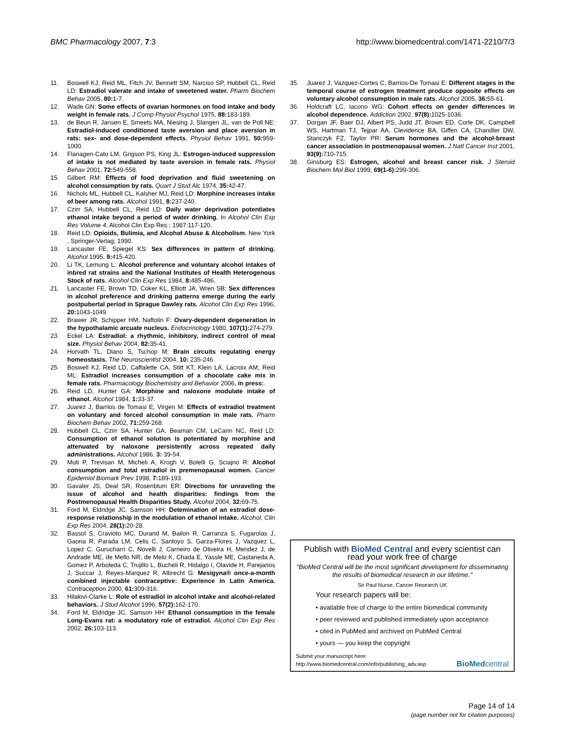BMC Pharmacology 2007, 7:3 http://www.biomedcentral.com/1471-2210/7/3
11. Boswell KJ, Reid ML, Fitch JV, Bennett SM, Narciso SP, Hubbell CL, Reid LD: Estradiol valerate and intake of sweetened water. Pharm Biochem Behav 2005, 80: 1-7.
12. Wade GN: Some effects of ovarian hormones on food intake and body weight in female rats. J Comp Physiol Psychol 1975, 88: 183-189.
13. de Beun R, Jansen E, Smeets MA, Niesing J, Slangen JL, van de Poll NE: Estradiol-induced conditioned taste aversion and place aversion in rats: sex- and dose-dependent effects. Physiol Behav 1991, 50: 959-1000.
14. Flanagen-Cato LM, Grigson PS, King JL: Estrogen-induced suppression of intake is not mediated by taste aversion in female rats. Physiol Behav 2001, 72: 549-558.
15. Gilbert RM: Effects of food deprivation and fluid sweetening on alcohol consumption by rats. Quart J Stud Alc 1974, 35: 42-47.
16. Nichols ML, Hubbell CL, Kalsher MJ, Reid LD: Morphine increases intake of beer among rats. Alcohol 1991, 8: 237-240.
17. Czirr SA, Hubbell CL, Reid LD: Daily water deprivation potentiates ethanol intake beyond a period of water drinking. In Alcohol Clin Exp Res Volume 4. Alcohol Clin Exp Res ; 1987:117-120.
18. Reid LD: Opioids, Bulimia, and Alcohol Abuse & Alcoholism. New York , Springer-Verlag; 1990.
19. Lancaster FE, Spiegel KS: Sex differences in pattern of drinking. Alcohol 1995, 9: 415-420.
20. Li TK, Lemung L: Alcohol preference and voluntary alcohol intakes of inbred rat strains and the National Institutes of Health Heterogenous Stock of rats. Alcohol Clin Exp Res 1984, 8: 485-486.
21. Lancaster FE, Brown TD, Coker KL, Elliott JA, Wren SB: Sex differences in alcohol preference and drinking patterns emerge during the early postpubertal period in Sprague Dawley rats. Alcohol Clin Exp Res 1996, 20: 1043-1049.
22. Brawer JR, Schipper HM, Naftolin F: Ovary-dependent degeneration in the hypothalamic arcuate nucleus. Endocrinology 1980, 107(1): 274-279.
23. Eckel LA: Estradiol: a rhythmic, inhibitory, indirect control of meal size. Physiol Behav 2004, 82: 35-41.
24. Horvath TL, Diano S, Tschop M: Brain circuits regulating energy homeostasis. The Neuroscientist 2004, 10: 235-246.
25. Boswell KJ, Reid LD, Caffalette CA, Stitt KT, Klein LA, Lacroix AM, Reid ML: Estradiol increases consumption of a chocolate cake mix in female rats. Pharmacology Biochemistry and Behavior 2006, in press:.
26. Reid LD, Hunter GA: Morphine and naloxone modulate intake of ethanol. Alcohol 1984, 1: 33-37.
27. Juarez J, Barrios de Tomasi E, Virgen M: Effects of estradiol treatment on voluntary and forced alcohol consumption in male rats. Pharm Biochem Behav 2002, 71: 259-268.
28. Hubbell CL, Czirr SA, Hunter GA, Beaman CM, LeCann NC, Reid LD: Consumption of ethanol solution is potentiated by morphine and attenuated by naloxone persistently across repeated daily administrations. Alcohol 1986, 3: 39-54.
29. Muti P, Trevisan M, Micheli A, Krogh V, Bolelli G, Sciajno R: Alcohol consumption and total estradiol in premenopausal women. Cancer Epidemiol Biomark Prev 1998, 7: 189-193.
30. Gavaler JS, Deal SR, Rosenblum ER: Directions for unraveling the issue of alcohol and health disparities: findings from the Postmenopausal Health Disparities Study. Alcohol 2004, 32: 69-75.
31. Ford M, Eldridge JC, Samson HH: Detemination of an estradiol dose-response relationship in the modulation of ethanol intake. Alcohol, Clin Exp Res 2004, 28(1): 20-28.
32. Bassol S, Cravioto MC, Durand M, Bailon R, Carranza S, Fugarolas J, Gaona R, Parada LM, Celis C, Santoyo S, Garza-Flores J, Vazquez L, Lopez C, Gurucharri C, Novelli J, Carneiro de Oliveira H, Mendez J, de Andrade ME, de Mello NR, de Melo K, Chada E, Yassle ME, Castaneda A, Gomez P, Arboleda C, Trujillo L, Bucheli R, Hidalgo I, Olavide H, Parejarios J, Succar J, Reyes-Marquez R, Albrecht G: Mesigyna® once-a-month combined injectable contraceptive: Experience in Latin America. Contraception 2000, 61: 309-316.
33. Hilakivi-Clarke L: Role of estradiol in alcohol intake and alcohol-related behaviors. J Stud Alcohol 1996, 57(2): 162-170.
34. Ford M, Eldridge JC, Samson HH: Ethanol consumption in the female Long-Evans rat: a modulatory role of estradiol. Alcohol Clin Exp Res 2002, 26: 103-113.
35. Juarez J, Vazquez-Cortes C, Barrios-De Tomasi E: Different stages in the temporal course of estrogen treatment produce opposite effects on voluntary alcohol consumption in male rats. Alcohol 2005, 36: 55-61.
36. Holdcraft LC, Iacono WG: Cohort effects on gender differences in alcohol dependence. Addiction 2002, 97(8): 1025-1036.
37. Dorgan JF, Baer DJ, Albert PS, Judd JT, Brown ED, Corle DK, Campbell WS, Hartman TJ, Tejpar AA, Clevidence BA, Giffen CA, Chandler DW, Stanczyk FZ, Taylor PR: Serum hormones and the alcohol-breast cancer association in postmenopausal women. J Natl Cancer Inst 2001, 93(9): 710-715.
38. Ginsburg ES: Estrogen, alcohol and breast cancer risk. J Steroid Biochem Mol Biol 1999, 69(1-6): 299-306.
Publish with BioMed Central and every scientist can read your work free of charge
"BioMed Central will be the most significant development for disseminating the results of biomedical research in our lifetime."
Sir Paul Nurse, Cancer Research UK
Your research papers will be:
• available free of charge to the entire biomedical community
• peer reviewed and published immediately upon acceptance
• cited in PubMed and archived on PubMed Central
• yours — you keep the copyright
Submit your manuscript here:
http://www.biomedcentral.com/info/publishing_adv.asp BioMed central
Page 14 of 14
(page number not for citation purposes)